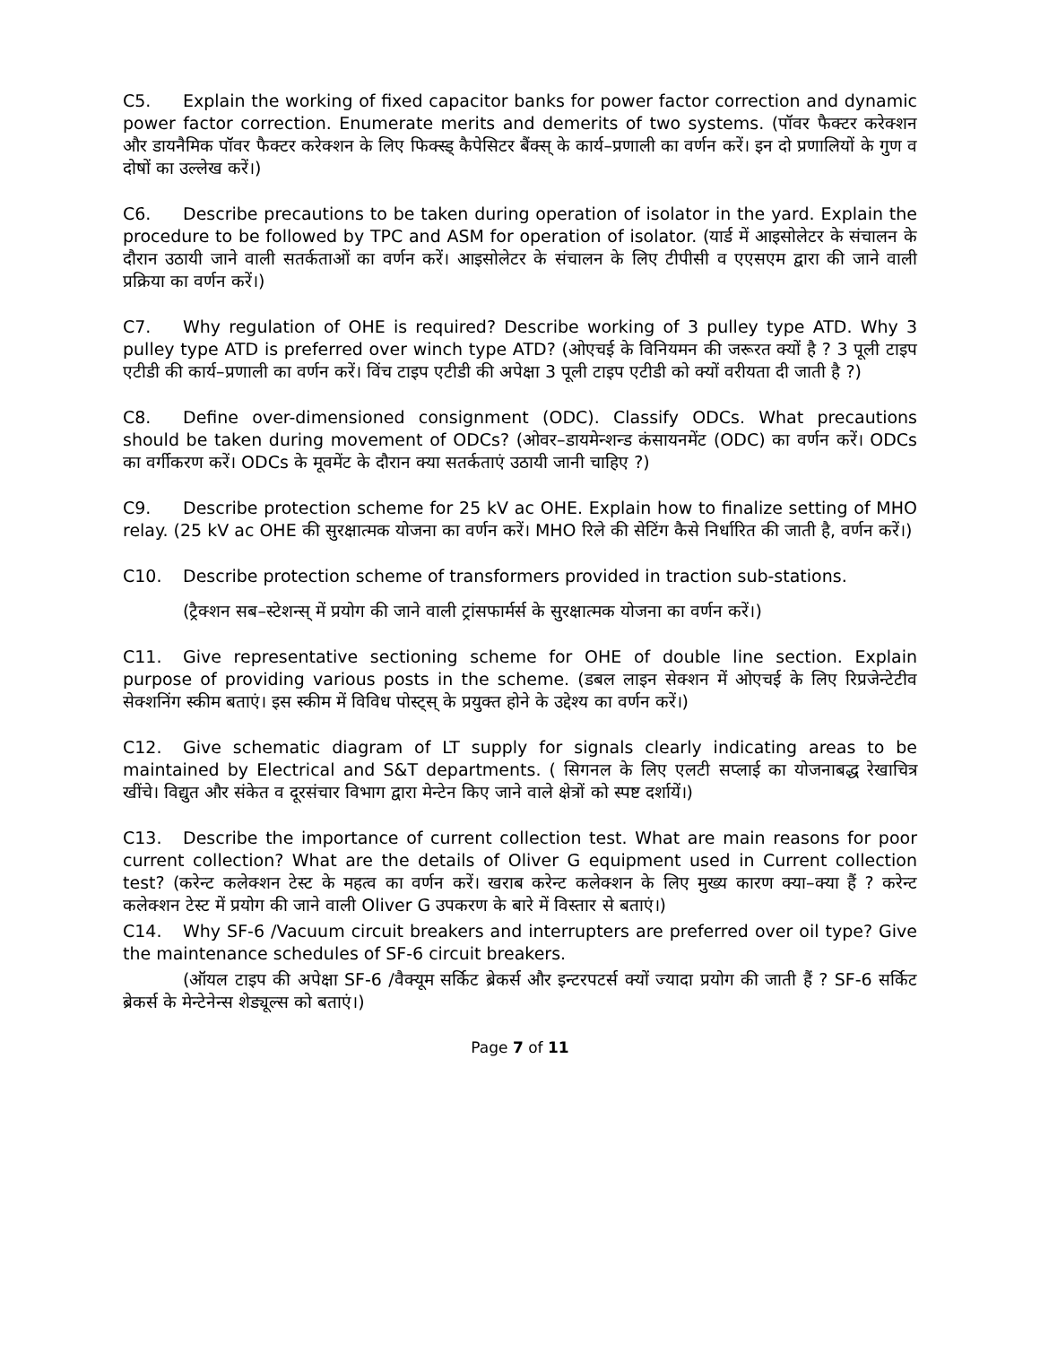C5. Explain the working of fixed capacitor banks for power factor correction and dynamic power factor correction. Enumerate merits and demerits of two systems. (पॉवर फैक्टर करेक्शन और डायनैमिक पॉवर फैक्टर करेक्शन के लिए फिक्स्ड् कैपेसिटर बैंक्स् के कार्य–प्रणाली का वर्णन करें। इन दो प्रणालियों के गुण व दोषों का उल्लेख करें।)
C6. Describe precautions to be taken during operation of isolator in the yard. Explain the procedure to be followed by TPC and ASM for operation of isolator. (यार्ड में आइसोलेटर के संचालन के दौरान उठायी जाने वाली सतर्कताओं का वर्णन करें। आइसोलेटर के संचालन के लिए टीपीसी व एएसएम द्वारा की जाने वाली प्रक्रिया का वर्णन करें।)
C7. Why regulation of OHE is required? Describe working of 3 pulley type ATD. Why 3 pulley type ATD is preferred over winch type ATD? (ओएचई के विनियमन की जरूरत क्यों है ? 3 पूली टाइप एटीडी की कार्य–प्रणाली का वर्णन करें। विंच टाइप एटीडी की अपेक्षा 3 पूली टाइप एटीडी को क्यों वरीयता दी जाती है ?)
C8. Define over-dimensioned consignment (ODC). Classify ODCs. What precautions should be taken during movement of ODCs? (ओवर–डायमेन्शन्ड कंसायनमेंट (ODC) का वर्णन करें। ODCs का वर्गीकरण करें। ODCs के मूवमेंट के दौरान क्या सतर्कताएं उठायी जानी चाहिए ?)
C9. Describe protection scheme for 25 kV ac OHE. Explain how to finalize setting of MHO relay. (25 kV ac OHE की सुरक्षात्मक योजना का वर्णन करें। MHO रिले की सेटिंग कैसे निर्धारित की जाती है, वर्णन करें।)
C10. Describe protection scheme of transformers provided in traction sub-stations.
(ट्रैक्शन सब–स्टेशन्स् में प्रयोग की जाने वाली ट्रांसफार्मर्स के सुरक्षात्मक योजना का वर्णन करें।)
C11. Give representative sectioning scheme for OHE of double line section. Explain purpose of providing various posts in the scheme. (डबल लाइन सेक्शन में ओएचई के लिए रिप्रजेन्टेटीव सेक्शनिंग स्कीम बताएं। इस स्कीम में विविध पोस्ट्स् के प्रयुक्त होने के उद्देश्य का वर्णन करें।)
C12. Give schematic diagram of LT supply for signals clearly indicating areas to be maintained by Electrical and S&T departments. ( सिगनल के लिए एलटी सप्लाई का योजनाबद्ध रेखाचित्र खींचे। विद्युत और संकेत व दूरसंचार विभाग द्वारा मेन्टेन किए जाने वाले क्षेत्रों को स्पष्ट दर्शायें।)
C13. Describe the importance of current collection test. What are main reasons for poor current collection? What are the details of Oliver G equipment used in Current collection test? (करेन्ट कलेक्शन टेस्ट के महत्व का वर्णन करें। खराब करेन्ट कलेक्शन के लिए मुख्य कारण क्या–क्या हैं ? करेन्ट कलेक्शन टेस्ट में प्रयोग की जाने वाली Oliver G उपकरण के बारे में विस्तार से बताएं।)
C14. Why SF-6 /Vacuum circuit breakers and interrupters are preferred over oil type? Give the maintenance schedules of SF-6 circuit breakers.
(ऑयल टाइप की अपेक्षा SF-6 /वैक्यूम सर्किट ब्रेकर्स और इन्टरपटर्स क्यों ज्यादा प्रयोग की जाती हैं ? SF-6 सर्किट ब्रेकर्स के मेन्टेनेन्स शेड्यूल्स को बताएं।)
Page 7 of 11